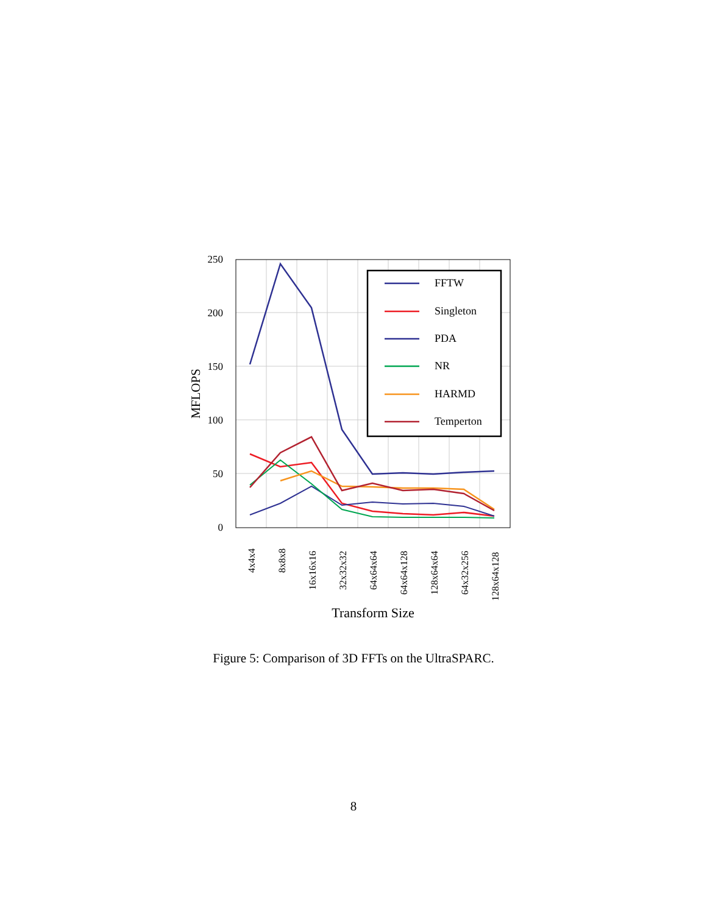250
200
150
100
50
0
MFLOPS
4x4x4
8x8x8
16x16x16
32x32x32
64x64x64
64x64x128
128x64x64
64x32x256
128x64x128
Transform Size
FFTW
Singleton
PDA
NR
HARMD
Temperton
Figure 5: Comparison of 3D FFTs on the UltraSPARC.
8